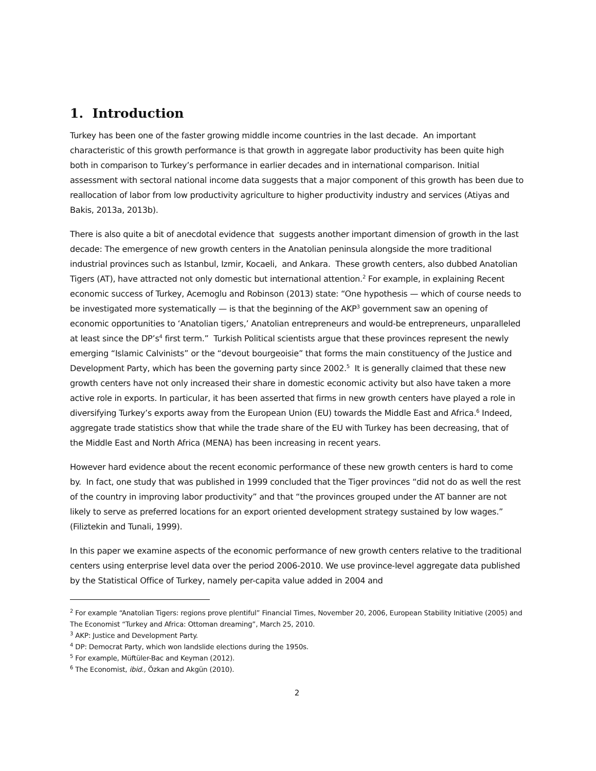1. Introduction
Turkey has been one of the faster growing middle income countries in the last decade. An important characteristic of this growth performance is that growth in aggregate labor productivity has been quite high both in comparison to Turkey’s performance in earlier decades and in international comparison. Initial assessment with sectoral national income data suggests that a major component of this growth has been due to reallocation of labor from low productivity agriculture to higher productivity industry and services (Atiyas and Bakis, 2013a, 2013b).
There is also quite a bit of anecdotal evidence that suggests another important dimension of growth in the last decade: The emergence of new growth centers in the Anatolian peninsula alongside the more traditional industrial provinces such as Istanbul, Izmir, Kocaeli, and Ankara. These growth centers, also dubbed Anatolian Tigers (AT), have attracted not only domestic but international attention.<sup>2</sup> For example, in explaining Recent economic success of Turkey, Acemoglu and Robinson (2013) state: “One hypothesis — which of course needs to be investigated more systematically — is that the beginning of the AKP<sup>3</sup> government saw an opening of economic opportunities to ‘Anatolian tigers,’ Anatolian entrepreneurs and would-be entrepreneurs, unparalleled at least since the DP’s<sup>4</sup> first term.” Turkish Political scientists argue that these provinces represent the newly emerging “Islamic Calvinists” or the “devout bourgeoisie” that forms the main constituency of the Justice and Development Party, which has been the governing party since 2002.<sup>5</sup> It is generally claimed that these new growth centers have not only increased their share in domestic economic activity but also have taken a more active role in exports. In particular, it has been asserted that firms in new growth centers have played a role in diversifying Turkey’s exports away from the European Union (EU) towards the Middle East and Africa.<sup>6</sup> Indeed, aggregate trade statistics show that while the trade share of the EU with Turkey has been decreasing, that of the Middle East and North Africa (MENA) has been increasing in recent years.
However hard evidence about the recent economic performance of these new growth centers is hard to come by. In fact, one study that was published in 1999 concluded that the Tiger provinces “did not do as well the rest of the country in improving labor productivity” and that “the provinces grouped under the AT banner are not likely to serve as preferred locations for an export oriented development strategy sustained by low wages.” (Filiztekin and Tunali, 1999).
In this paper we examine aspects of the economic performance of new growth centers relative to the traditional centers using enterprise level data over the period 2006-2010. We use province-level aggregate data published by the Statistical Office of Turkey, namely per-capita value added in 2004 and
<sup>2</sup> For example “Anatolian Tigers: regions prove plentiful” Financial Times, November 20, 2006, European Stability Initiative (2005) and The Economist “Turkey and Africa: Ottoman dreaming”, March 25, 2010.
<sup>3</sup> AKP: Justice and Development Party.
<sup>4</sup> DP: Democrat Party, which won landslide elections during the 1950s.
<sup>5</sup> For example, Müftüler-Bac and Keyman (2012).
<sup>6</sup> The Economist, ibid., Özkan and Akgün (2010).
2